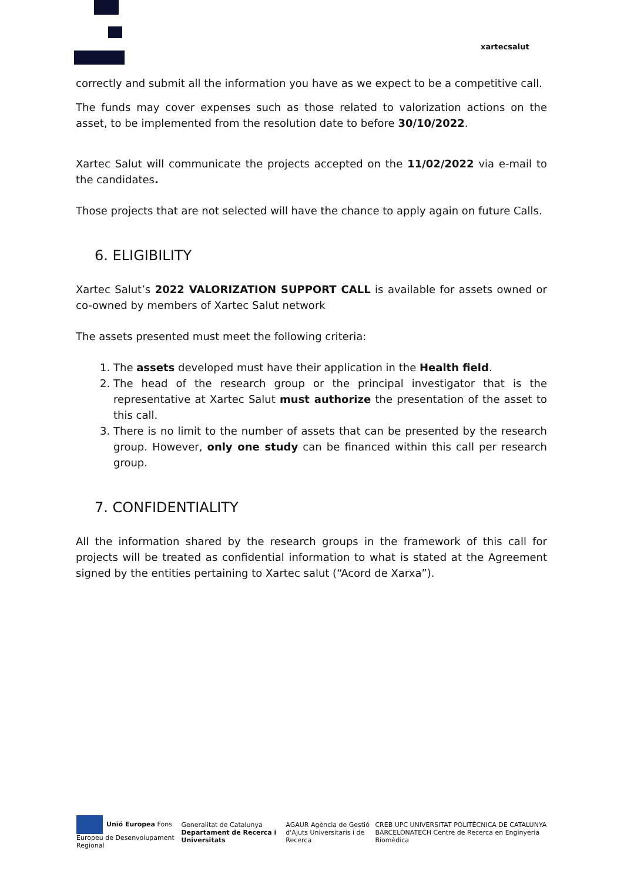xartecsalut
correctly and submit all the information you have as we expect to be a competitive call.
The funds may cover expenses such as those related to valorization actions on the asset, to be implemented from the resolution date to before 30/10/2022.
Xartec Salut will communicate the projects accepted on the 11/02/2022 via e-mail to the candidates.
Those projects that are not selected will have the chance to apply again on future Calls.
6. ELIGIBILITY
Xartec Salut’s 2022 VALORIZATION SUPPORT CALL is available for assets owned or co-owned by members of Xartec Salut network
The assets presented must meet the following criteria:
1. The assets developed must have their application in the Health field.
2. The head of the research group or the principal investigator that is the representative at Xartec Salut must authorize the presentation of the asset to this call.
3. There is no limit to the number of assets that can be presented by the research group. However, only one study can be financed within this call per research group.
7. CONFIDENTIALITY
All the information shared by the research groups in the framework of this call for projects will be treated as confidential information to what is stated at the Agreement signed by the entities pertaining to Xartec salut (“Acord de Xarxa”).
Unió Europea Fons Europeu de Desenvolupament Regional
Generalitat de Catalunya Departament de Recerca i Universitats
AGAUR Agència de Gestió d'Ajuts Universitaris i de Recerca
CREB UPC UNIVERSITAT POLITÈCNICA DE CATALUNYA BARCELONATECH Centre de Recerca en Enginyeria Biomèdica